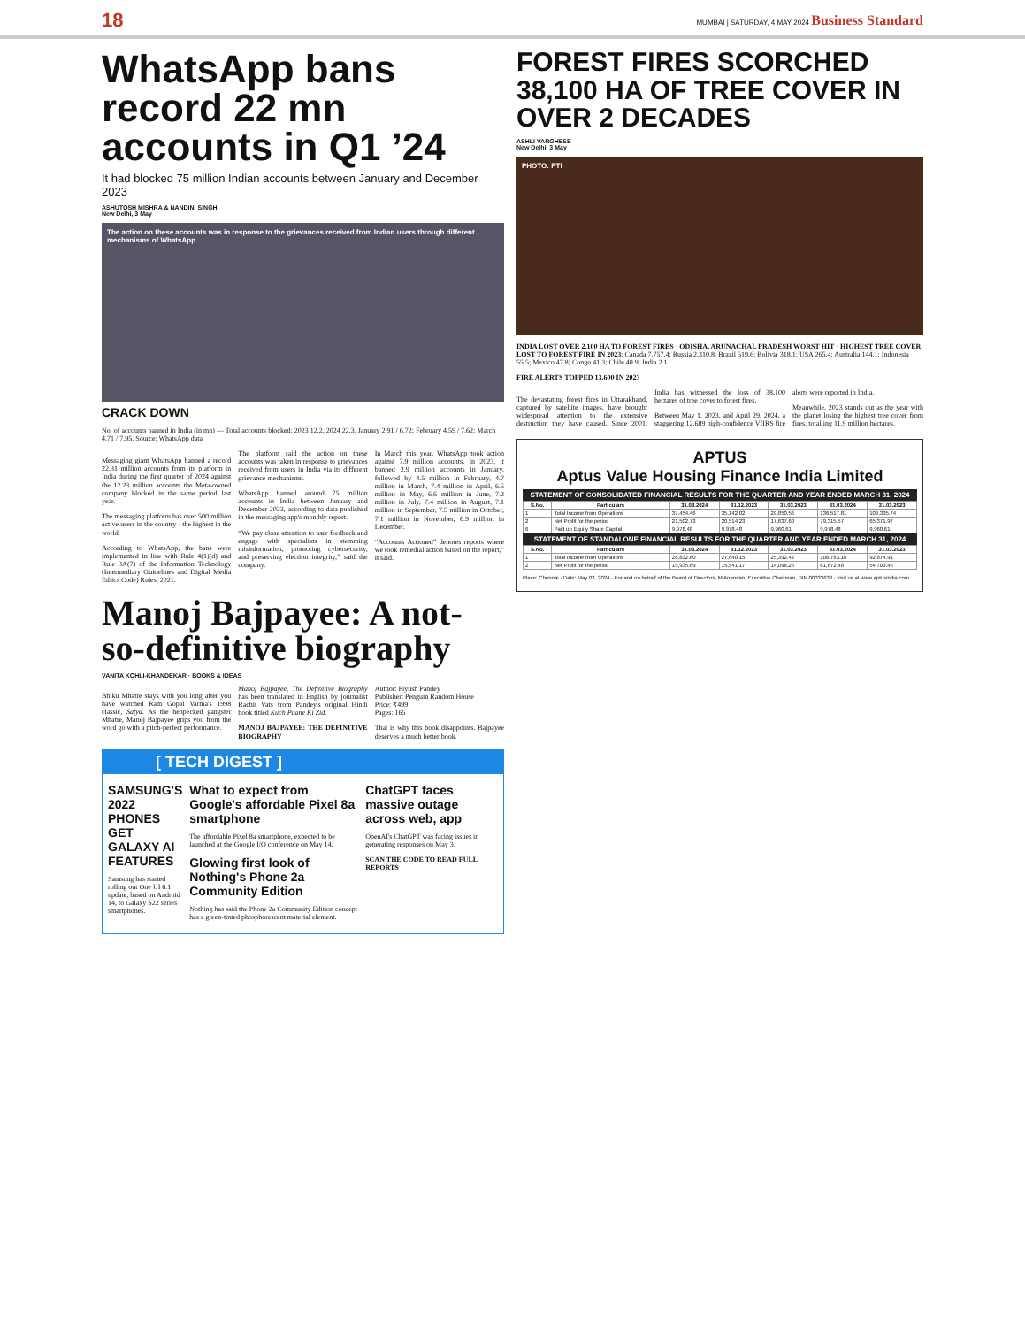18 MUMBAI | SATURDAY, 4 MAY 2024 Business Standard
WhatsApp bans record 22 mn accounts in Q1 ’24
It had blocked 75 million Indian accounts between January and December 2023
ASHUTOSH MISHRA & NANDINI SINGH
New Delhi, 3 May
The action on these accounts was in response to the grievances received from Indian users through different mechanisms of WhatsApp
CRACK DOWN
No. of accounts banned in India (in mn) — Total accounts blocked: 2023 12.2, 2024 22.3. January 2.91 / 6.72; February 4.59 / 7.62; March 4.71 / 7.95. Source: WhatsApp data
Messaging giant WhatsApp banned a record 22.31 million accounts from its platform in India during the first quarter of 2024 against the 12.23 million accounts the Meta-owned company blocked in the same period last year.
The messaging platform has over 500 million active users in the country - the highest in the world.
According to WhatsApp, the bans were implemented in line with Rule 4(1)(d) and Rule 3A(7) of the Information Technology (Intermediary Guidelines and Digital Media Ethics Code) Rules, 2021.
The platform said the action on these accounts was taken in response to grievances received from users in India via its different grievance mechanisms.
WhatsApp banned around 75 million accounts in India between January and December 2023, according to data published in the messaging app's monthly report.
“We pay close attention to user feedback and engage with specialists in stemming misinformation, promoting cybersecurity, and preserving election integrity,” said the company.
In March this year, WhatsApp took action against 7.9 million accounts. In 2023, it banned 2.9 million accounts in January, followed by 4.5 million in February, 4.7 million in March, 7.4 million in April, 6.5 million in May, 6.6 million in June, 7.2 million in July, 7.4 million in August, 7.1 million in September, 7.5 million in October, 7.1 million in November, 6.9 million in December.
“Accounts Actioned” denotes reports where we took remedial action based on the report,” it said.
Manoj Bajpayee: A not-so-definitive biography
VANITA KOHLI-KHANDEKAR · BOOKS & IDEAS
Bhiku Mhatre stays with you long after you have watched Ram Gopal Varma's 1998 classic, Satya. As the henpecked gangster Mhatre, Manoj Bajpayee grips you from the word go with a pitch-perfect performance.
Manoj Bajpayee, The Definitive Biography has been translated in English by journalist Rachit Vats from Pandey's original Hindi book titled Kuch Paane Ki Zid.
MANOJ BAJPAYEE: THE DEFINITIVE BIOGRAPHY
Author: Piyush Pandey
Publisher: Penguin Random House
Price: ₹499
Pages: 165
That is why this book disappoints. Bajpayee deserves a much better book.
[ TECH DIGEST ]
SAMSUNG'S 2022 PHONES GET GALAXY AI FEATURES
Samsung has started rolling out One UI 6.1 update, based on Android 14, to Galaxy S22 series smartphones.
What to expect from Google's affordable Pixel 8a smartphone
The affordable Pixel 8a smartphone, expected to be launched at the Google I/O conference on May 14.
Glowing first look of Nothing's Phone 2a Community Edition
Nothing has said the Phone 2a Community Edition concept has a green-tinted phosphorescent material element.
ChatGPT faces massive outage across web, app
OpenAI's ChatGPT was facing issues in generating responses on May 3.
SCAN THE CODE TO READ FULL REPORTS
FOREST FIRES SCORCHED 38,100 HA OF TREE COVER IN OVER 2 DECADES
ASHLI VARGHESE
New Delhi, 3 May
PHOTO: PTI
INDIA LOST OVER 2,100 HA TO FOREST FIRES · ODISHA, ARUNACHAL PRADESH WORST HIT · HIGHEST TREE COVER LOST TO FOREST FIRE IN 2023: Canada 7,757.4; Russia 2,310.8; Brazil 519.6; Bolivia 318.1; USA 265.4; Australia 144.1; Indonesia 55.5; Mexico 47.8; Congo 41.3; Chile 40.9; India 2.1
FIRE ALERTS TOPPED 13,600 IN 2023
The devastating forest fires in Uttarakhand, captured by satellite images, have brought widespread attention to the extensive destruction they have caused. Since 2001, India has witnessed the loss of 38,100 hectares of tree cover to forest fires.
Between May 1, 2023, and April 29, 2024, a staggering 12,689 high-confidence VIIRS fire alerts were reported in India.
Meanwhile, 2023 stands out as the year with the planet losing the highest tree cover from fires, totalling 11.9 million hectares.
APTUS
Aptus Value Housing Finance India Limited
STATEMENT OF CONSOLIDATED FINANCIAL RESULTS FOR THE QUARTER AND YEAR ENDED MARCH 31, 2024
| S.No. | Particulars | 31.03.2024 | 31.12.2023 | 31.03.2023 | 31.03.2024 | 31.03.2023 |
| --- | --- | --- | --- | --- | --- | --- |
| 1 | Total Income from Operations | 37,454.46 | 35,142.02 | 29,850.56 | 136,517.81 | 109,335.74 |
| 2 | Net Profit for the period | 21,502.73 | 20,514.23 | 17,637.60 | 79,315.57 | 65,371.97 |
| 6 | Paid up Equity Share Capital | 9,978.48 | 9,978.48 | 9,960.61 | 9,978.48 | 9,960.61 |
STATEMENT OF STANDALONE FINANCIAL RESULTS FOR THE QUARTER AND YEAR ENDED MARCH 31, 2024
| S.No. | Particulars | 31.03.2024 | 31.12.2023 | 31.03.2023 | 31.03.2024 | 31.03.2023 |
| --- | --- | --- | --- | --- | --- | --- |
| 1 | Total Income from Operations | 28,832.60 | 27,640.15 | 25,392.42 | 108,783.16 | 92,874.91 |
| 2 | Net Profit for the period | 15,935.69 | 15,541.17 | 14,098.25 | 61,672.48 | 54,703.45 |
Place: Chennai · Date: May 03, 2024 · For and on behalf of the Board of Directors, M Anandan, Executive Chairman, DIN 00033633 · visit us at www.aptusindia.com